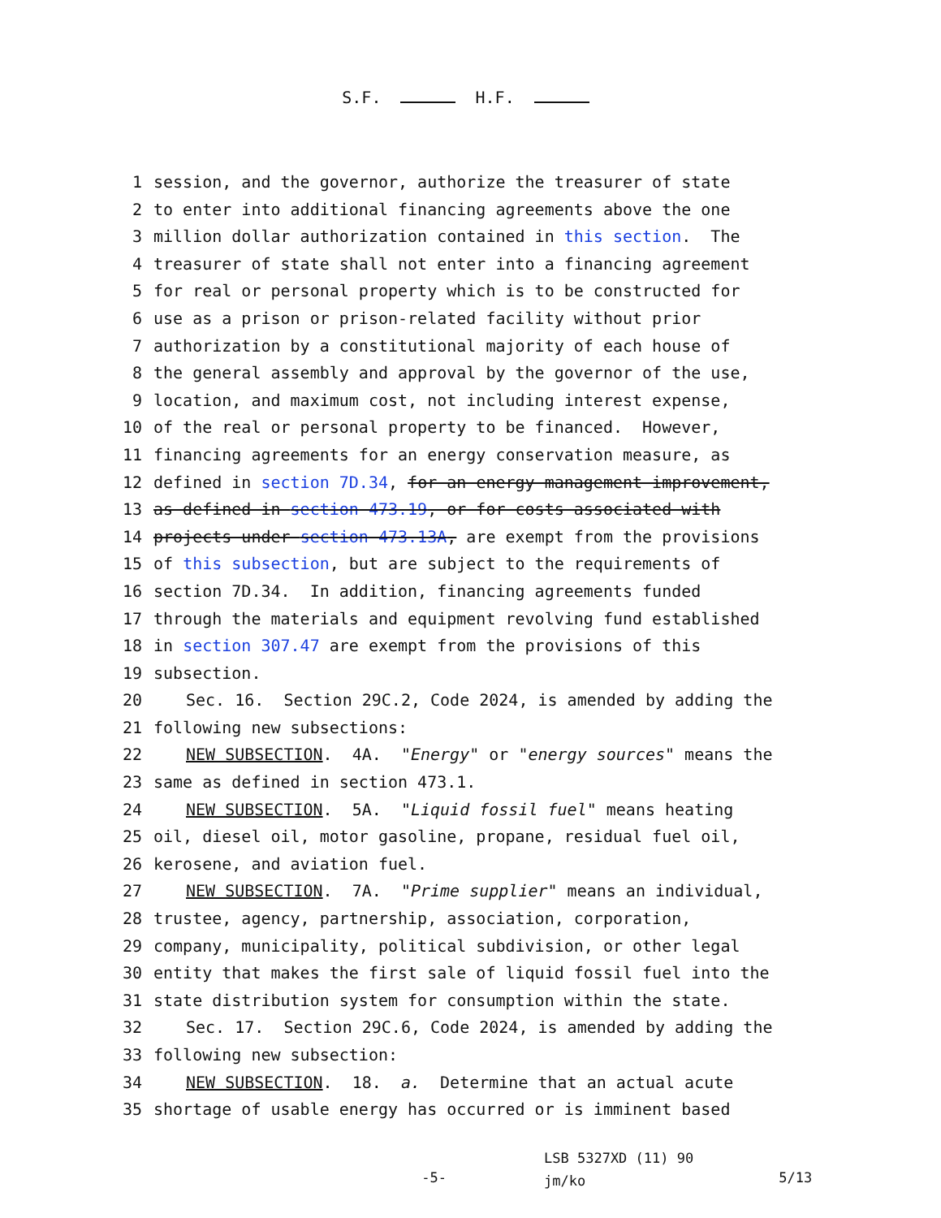S.F. H.F.
1 session, and the governor, authorize the treasurer of state
2 to enter into additional financing agreements above the one
3 million dollar authorization contained in this section. The
4 treasurer of state shall not enter into a financing agreement
5 for real or personal property which is to be constructed for
6 use as a prison or prison-related facility without prior
7 authorization by a constitutional majority of each house of
8 the general assembly and approval by the governor of the use,
9 location, and maximum cost, not including interest expense,
10 of the real or personal property to be financed. However,
11 financing agreements for an energy conservation measure, as
12 defined in section 7D.34, for an energy management improvement,
13 as defined in section 473.19, or for costs associated with
14 projects under section 473.13A, are exempt from the provisions
15 of this subsection, but are subject to the requirements of
16 section 7D.34. In addition, financing agreements funded
17 through the materials and equipment revolving fund established
18 in section 307.47 are exempt from the provisions of this
19 subsection.
20 Sec. 16. Section 29C.2, Code 2024, is amended by adding the
21 following new subsections:
22 NEW SUBSECTION. 4A. "Energy" or "energy sources" means the
23 same as defined in section 473.1.
24 NEW SUBSECTION. 5A. "Liquid fossil fuel" means heating
25 oil, diesel oil, motor gasoline, propane, residual fuel oil,
26 kerosene, and aviation fuel.
27 NEW SUBSECTION. 7A. "Prime supplier" means an individual,
28 trustee, agency, partnership, association, corporation,
29 company, municipality, political subdivision, or other legal
30 entity that makes the first sale of liquid fossil fuel into the
31 state distribution system for consumption within the state.
32 Sec. 17. Section 29C.6, Code 2024, is amended by adding the
33 following new subsection:
34 NEW SUBSECTION. 18. a. Determine that an actual acute
35 shortage of usable energy has occurred or is imminent based
-5-
LSB 5327XD (11) 90
jm/ko
5/13